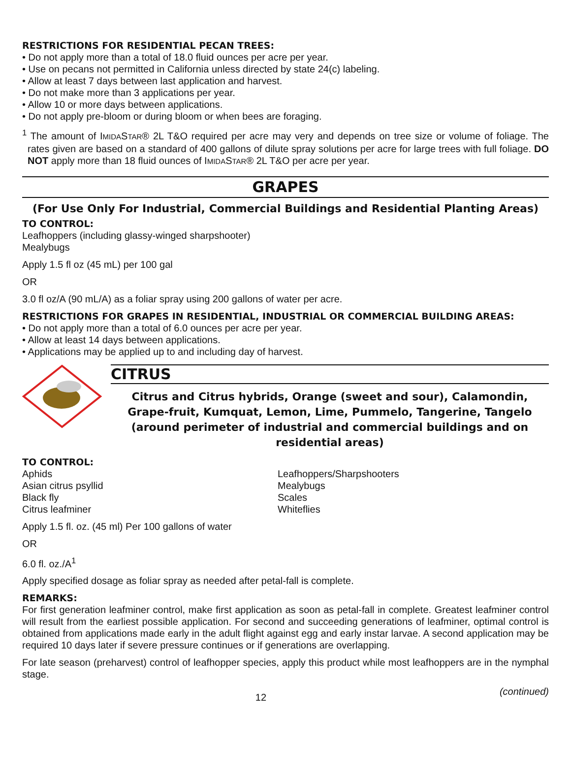RESTRICTIONS FOR RESIDENTIAL PECAN TREES:
• Do not apply more than a total of 18.0 fluid ounces per acre per year.
• Use on pecans not permitted in California unless directed by state 24(c) labeling.
• Allow at least 7 days between last application and harvest.
• Do not make more than 3 applications per year.
• Allow 10 or more days between applications.
• Do not apply pre-bloom or during bloom or when bees are foraging.
<sup>1</sup> The amount of IMIDASTAR® 2L T&O required per acre may very and depends on tree size or volume of foliage. The rates given are based on a standard of 400 gallons of dilute spray solutions per acre for large trees with full foliage. DO NOT apply more than 18 fluid ounces of IMIDASTAR® 2L T&O per acre per year.
GRAPES
(For Use Only For Industrial, Commercial Buildings and Residential Planting Areas)
TO CONTROL:
Leafhoppers (including glassy-winged sharpshooter)
Mealybugs
Apply 1.5 fl oz (45 mL) per 100 gal
OR
3.0 fl oz/A (90 mL/A) as a foliar spray using 200 gallons of water per acre.
RESTRICTIONS FOR GRAPES IN RESIDENTIAL, INDUSTRIAL OR COMMERCIAL BUILDING AREAS:
• Do not apply more than a total of 6.0 ounces per acre per year.
• Allow at least 14 days between applications.
• Applications may be applied up to and including day of harvest.
CITRUS
Citrus and Citrus hybrids, Orange (sweet and sour), Calamondin, Grape-fruit, Kumquat, Lemon, Lime, Pummelo, Tangerine, Tangelo (around perimeter of industrial and commercial buildings and on residential areas)
TO CONTROL:
Aphids
Asian citrus psyllid
Black fly
Citrus leafminer
Leafhoppers/Sharpshooters
Mealybugs
Scales
Whiteflies
Apply 1.5 fl. oz. (45 ml) Per 100 gallons of water
OR
6.0 fl. oz./A<sup>1</sup>
Apply specified dosage as foliar spray as needed after petal-fall is complete.
REMARKS:
For first generation leafminer control, make first application as soon as petal-fall in complete. Greatest leafminer control will result from the earliest possible application. For second and succeeding generations of leafminer, optimal control is obtained from applications made early in the adult flight against egg and early instar larvae. A second application may be required 10 days later if severe pressure continues or if generations are overlapping.
For late season (preharvest) control of leafhopper species, apply this product while most leafhoppers are in the nymphal stage.
12 (continued)